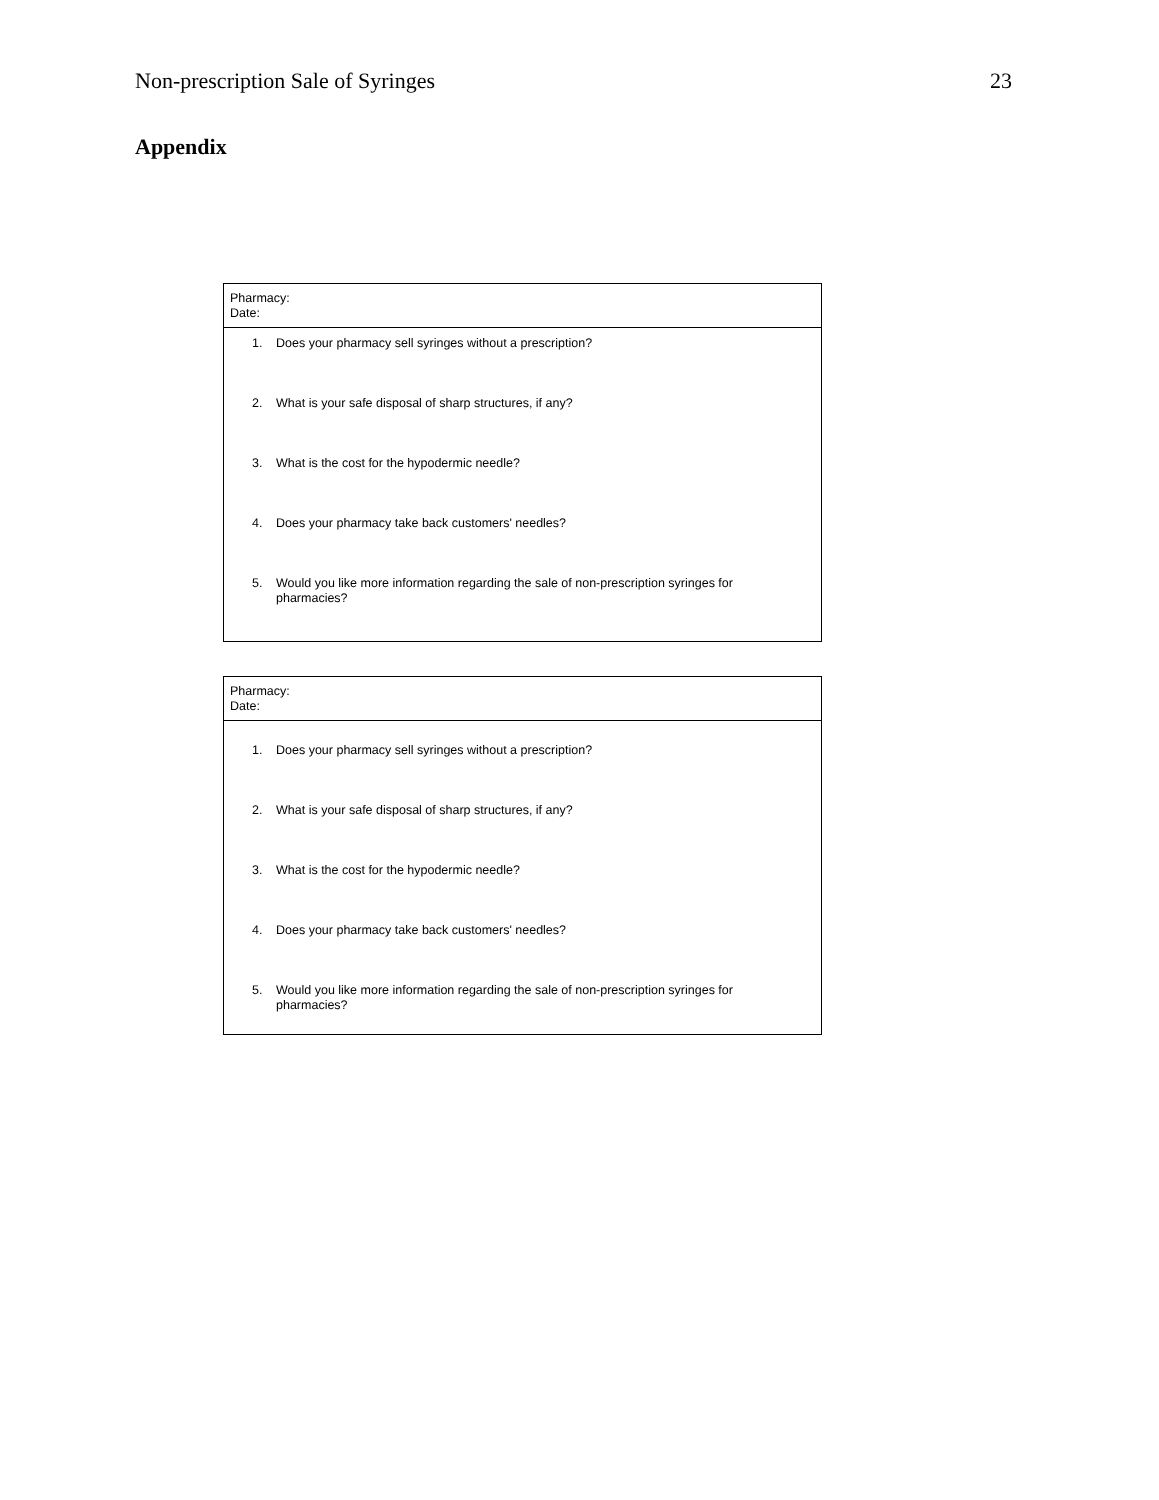Non-prescription Sale of Syringes 23
Appendix
Pharmacy:
Date:
1. Does your pharmacy sell syringes without a prescription?
2. What is your safe disposal of sharp structures, if any?
3. What is the cost for the hypodermic needle?
4. Does your pharmacy take back customers' needles?
5. Would you like more information regarding the sale of non-prescription syringes for pharmacies?
Pharmacy:
Date:
1. Does your pharmacy sell syringes without a prescription?
2. What is your safe disposal of sharp structures, if any?
3. What is the cost for the hypodermic needle?
4. Does your pharmacy take back customers' needles?
5. Would you like more information regarding the sale of non-prescription syringes for pharmacies?